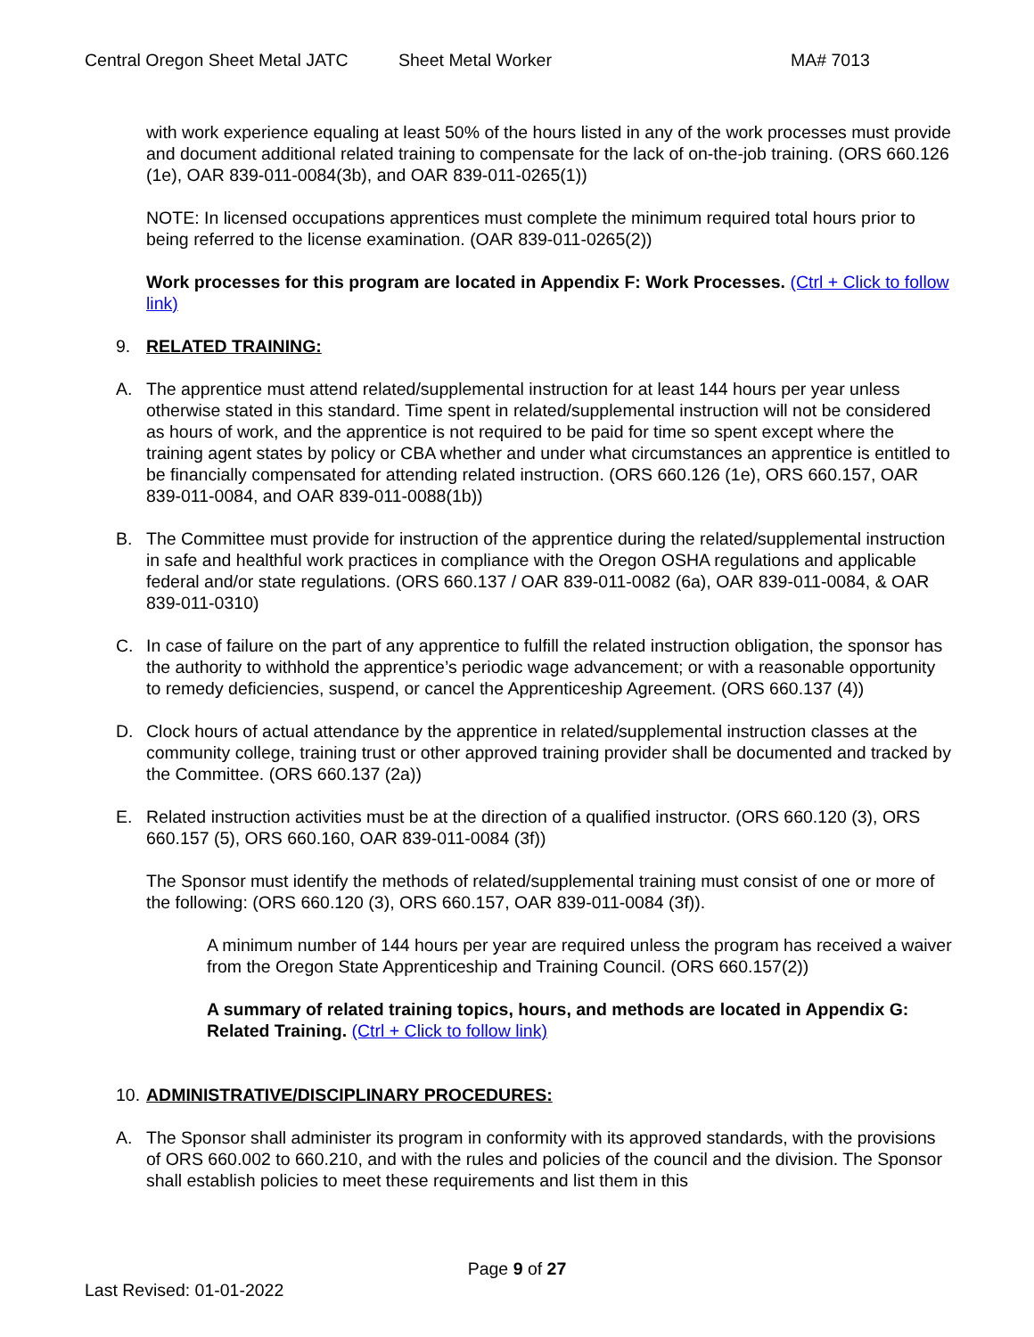Central Oregon Sheet Metal JATC Sheet Metal Worker MA# 7013
with work experience equaling at least 50% of the hours listed in any of the work processes must provide and document additional related training to compensate for the lack of on-the-job training. (ORS 660.126 (1e), OAR 839-011-0084(3b), and OAR 839-011-0265(1))
NOTE: In licensed occupations apprentices must complete the minimum required total hours prior to being referred to the license examination. (OAR 839-011-0265(2))
Work processes for this program are located in Appendix F: Work Processes. (Ctrl + Click to follow link)
9. RELATED TRAINING:
A. The apprentice must attend related/supplemental instruction for at least 144 hours per year unless otherwise stated in this standard. Time spent in related/supplemental instruction will not be considered as hours of work, and the apprentice is not required to be paid for time so spent except where the training agent states by policy or CBA whether and under what circumstances an apprentice is entitled to be financially compensated for attending related instruction. (ORS 660.126 (1e), ORS 660.157, OAR 839-011-0084, and OAR 839-011-0088(1b))
B. The Committee must provide for instruction of the apprentice during the related/supplemental instruction in safe and healthful work practices in compliance with the Oregon OSHA regulations and applicable federal and/or state regulations. (ORS 660.137 / OAR 839-011-0082 (6a), OAR 839-011-0084, & OAR 839-011-0310)
C. In case of failure on the part of any apprentice to fulfill the related instruction obligation, the sponsor has the authority to withhold the apprentice’s periodic wage advancement; or with a reasonable opportunity to remedy deficiencies, suspend, or cancel the Apprenticeship Agreement. (ORS 660.137 (4))
D. Clock hours of actual attendance by the apprentice in related/supplemental instruction classes at the community college, training trust or other approved training provider shall be documented and tracked by the Committee. (ORS 660.137 (2a))
E. Related instruction activities must be at the direction of a qualified instructor. (ORS 660.120 (3), ORS 660.157 (5), ORS 660.160, OAR 839-011-0084 (3f))
The Sponsor must identify the methods of related/supplemental training must consist of one or more of the following: (ORS 660.120 (3), ORS 660.157, OAR 839-011-0084 (3f)).
A minimum number of 144 hours per year are required unless the program has received a waiver from the Oregon State Apprenticeship and Training Council. (ORS 660.157(2))
A summary of related training topics, hours, and methods are located in Appendix G: Related Training. (Ctrl + Click to follow link)
10. ADMINISTRATIVE/DISCIPLINARY PROCEDURES:
A. The Sponsor shall administer its program in conformity with its approved standards, with the provisions of ORS 660.002 to 660.210, and with the rules and policies of the council and the division. The Sponsor shall establish policies to meet these requirements and list them in this
Page 9 of 27
Last Revised: 01-01-2022